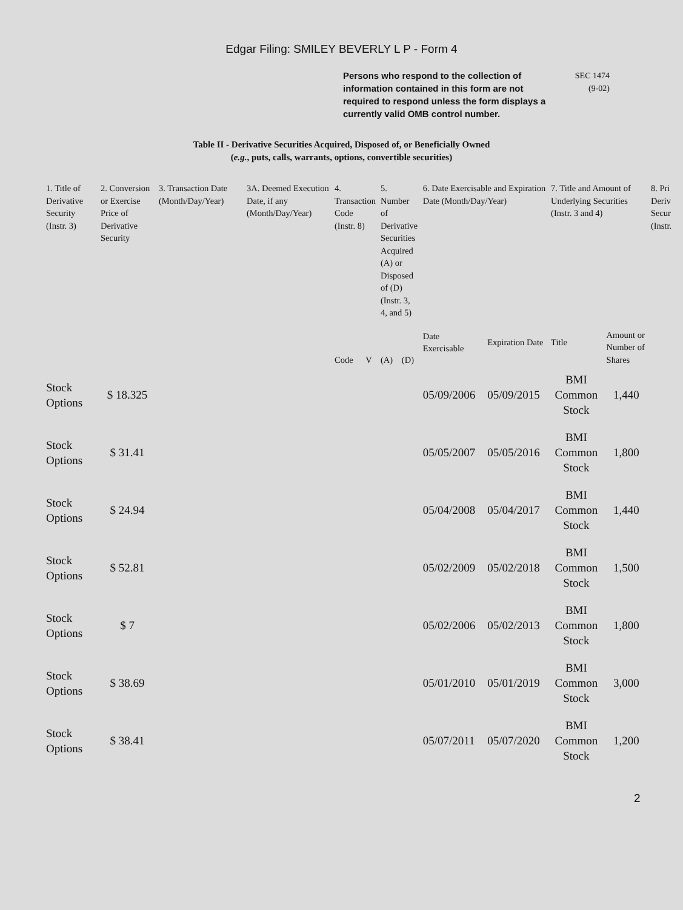Edgar Filing: SMILEY BEVERLY L P - Form 4
Persons who respond to the collection of information contained in this form are not required to respond unless the form displays a currently valid OMB control number.
SEC 1474
(9-02)
Table II - Derivative Securities Acquired, Disposed of, or Beneficially Owned
(e.g., puts, calls, warrants, options, convertible securities)
| 1. Title of Derivative Security (Instr. 3) | 2. Conversion or Exercise Price of Derivative Security | 3. Transaction Date (Month/Day/Year) | 3A. Deemed Execution Date, if any (Month/Day/Year) | 4. Transaction Code (Instr. 8) | | 5. Number of Derivative Securities Acquired (A) or Disposed of (D) (Instr. 3, 4, and 5) | | 6. Date Exercisable and Expiration Date (Month/Day/Year) | | 7. Title and Amount of Underlying Securities (Instr. 3 and 4) | | 8. Pri Deriv Secur (Instr. |
| --- | --- | --- | --- | --- | --- | --- | --- | --- | --- | --- | --- | --- |
| | | | | Code | V | (A) | (D) | Date Exercisable | Expiration Date | Title | Amount or Number of Shares | |
| Stock Options | $ 18.325 | | | | | | | 05/09/2006 | 05/09/2015 | BMI Common Stock | 1,440 | |
| Stock Options | $ 31.41 | | | | | | | 05/05/2007 | 05/05/2016 | BMI Common Stock | 1,800 | |
| Stock Options | $ 24.94 | | | | | | | 05/04/2008 | 05/04/2017 | BMI Common Stock | 1,440 | |
| Stock Options | $ 52.81 | | | | | | | 05/02/2009 | 05/02/2018 | BMI Common Stock | 1,500 | |
| Stock Options | $ 7 | | | | | | | 05/02/2006 | 05/02/2013 | BMI Common Stock | 1,800 | |
| Stock Options | $ 38.69 | | | | | | | 05/01/2010 | 05/01/2019 | BMI Common Stock | 3,000 | |
| Stock Options | $ 38.41 | | | | | | | 05/07/2011 | 05/07/2020 | BMI Common Stock | 1,200 | |
2